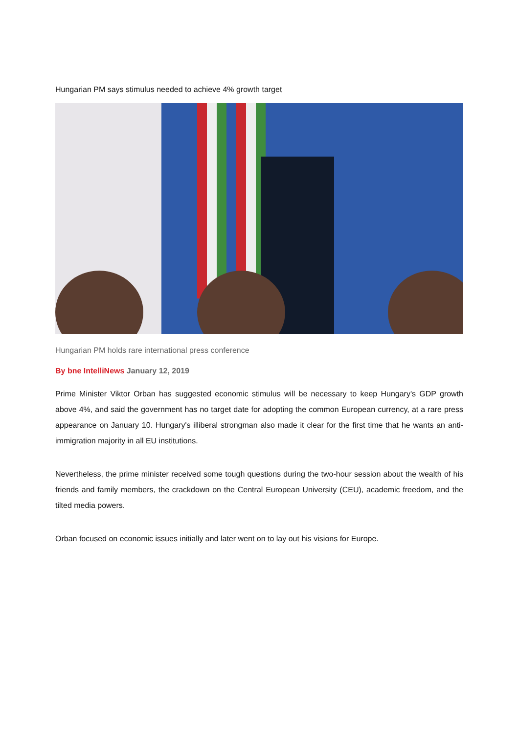Hungarian PM says stimulus needed to achieve 4% growth target
Hungarian PM holds rare international press conference
By bne IntelliNews January 12, 2019
Prime Minister Viktor Orban has suggested economic stimulus will be necessary to keep Hungary's GDP growth above 4%, and said the government has no target date for adopting the common European currency, at a rare press appearance on January 10. Hungary's illiberal strongman also made it clear for the first time that he wants an anti-immigration majority in all EU institutions.
Nevertheless, the prime minister received some tough questions during the two-hour session about the wealth of his friends and family members, the crackdown on the Central European University (CEU), academic freedom, and the tilted media powers.
Orban focused on economic issues initially and later went on to lay out his visions for Europe.